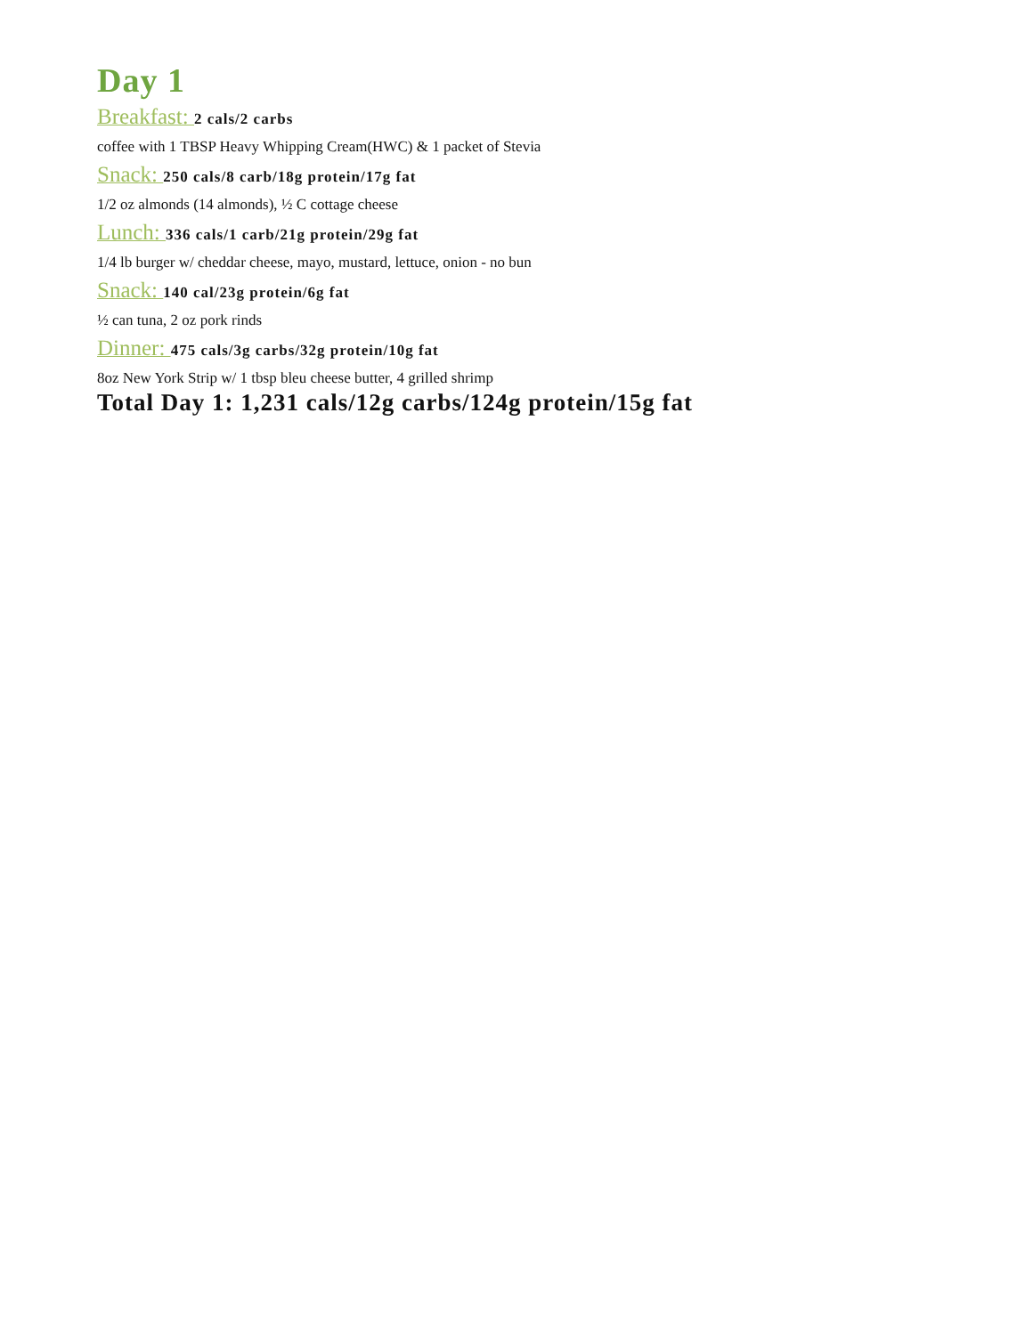Day 1
Breakfast: 2 cals/2 carbs
coffee with 1 TBSP Heavy Whipping Cream(HWC) & 1 packet of Stevia
Snack: 250 cals/8 carb/18g protein/17g fat
1/2 oz almonds (14 almonds), ½ C cottage cheese
Lunch: 336 cals/1 carb/21g protein/29g fat
1/4 lb burger w/ cheddar cheese, mayo, mustard, lettuce, onion - no bun
Snack: 140 cal/23g protein/6g fat
½ can tuna, 2 oz pork rinds
Dinner: 475 cals/3g carbs/32g protein/10g fat
8oz New York Strip w/ 1 tbsp bleu cheese butter, 4 grilled shrimp
Total Day 1: 1,231 cals/12g carbs/124g protein/15g fat